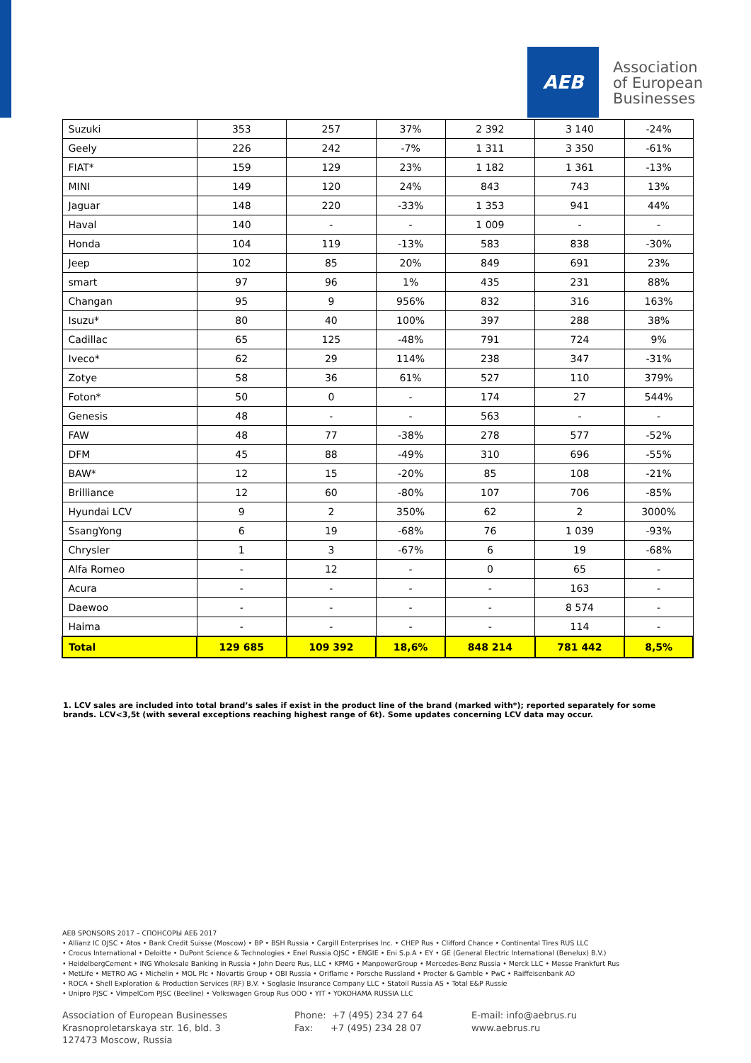AEB
Association
of European
Businesses
| Suzuki | 353 | 257 | 37% | 2 392 | 3 140 | -24% |
| Geely | 226 | 242 | -7% | 1 311 | 3 350 | -61% |
| FIAT* | 159 | 129 | 23% | 1 182 | 1 361 | -13% |
| MINI | 149 | 120 | 24% | 843 | 743 | 13% |
| Jaguar | 148 | 220 | -33% | 1 353 | 941 | 44% |
| Haval | 140 | - | - | 1 009 | - | - |
| Honda | 104 | 119 | -13% | 583 | 838 | -30% |
| Jeep | 102 | 85 | 20% | 849 | 691 | 23% |
| smart | 97 | 96 | 1% | 435 | 231 | 88% |
| Changan | 95 | 9 | 956% | 832 | 316 | 163% |
| Isuzu* | 80 | 40 | 100% | 397 | 288 | 38% |
| Cadillac | 65 | 125 | -48% | 791 | 724 | 9% |
| Iveco* | 62 | 29 | 114% | 238 | 347 | -31% |
| Zotye | 58 | 36 | 61% | 527 | 110 | 379% |
| Foton* | 50 | 0 | - | 174 | 27 | 544% |
| Genesis | 48 | - | - | 563 | - | - |
| FAW | 48 | 77 | -38% | 278 | 577 | -52% |
| DFM | 45 | 88 | -49% | 310 | 696 | -55% |
| BAW* | 12 | 15 | -20% | 85 | 108 | -21% |
| Brilliance | 12 | 60 | -80% | 107 | 706 | -85% |
| Hyundai LCV | 9 | 2 | 350% | 62 | 2 | 3000% |
| SsangYong | 6 | 19 | -68% | 76 | 1 039 | -93% |
| Chrysler | 1 | 3 | -67% | 6 | 19 | -68% |
| Alfa Romeo | - | 12 | - | 0 | 65 | - |
| Acura | - | - | - | - | 163 | - |
| Daewoo | - | - | - | - | 8 574 | - |
| Haima | - | - | - | - | 114 | - |
| Total | 129 685 | 109 392 | 18,6% | 848 214 | 781 442 | 8,5% |
1. LCV sales are included into total brand’s sales if exist in the product line of the brand (marked with*); reported separately for some brands. LCV<3,5t (with several exceptions reaching highest range of 6t). Some updates concerning LCV data may occur.
AEB SPONSORS 2017 – СПОНСОРЫ АЕБ 2017
• Allianz IC OJSC • Atos • Bank Credit Suisse (Moscow) • BP • BSH Russia • Cargill Enterprises Inc. • CHEP Rus • Clifford Chance • Continental Tires RUS LLC
• Crocus International • Deloitte • DuPont Science & Technologies • Enel Russia OJSC • ENGIE • Eni S.p.A • EY • GE (General Electric International (Benelux) B.V.)
• HeidelbergCement • ING Wholesale Banking in Russia • John Deere Rus, LLC • KPMG • ManpowerGroup • Mercedes-Benz Russia • Merck LLC • Messe Frankfurt Rus
• MetLife • METRO AG • Michelin • MOL Plc • Novartis Group • OBI Russia • Oriflame • Porsche Russland • Procter & Gamble • PwC • Raiffeisenbank AO
• ROCA • Shell Exploration & Production Services (RF) B.V. • Soglasie Insurance Company LLC • Statoil Russia AS • Total E&P Russie
• Unipro PJSC • VimpelCom PJSC (Beeline) • Volkswagen Group Rus OOO • YIT • YOKOHAMA RUSSIA LLC
Association of European Businesses
Krasnoproletarskaya str. 16, bld. 3
127473 Moscow, Russia
Phone: +7 (495) 234 27 64
Fax: +7 (495) 234 28 07
E-mail: info@aebrus.ru
www.aebrus.ru